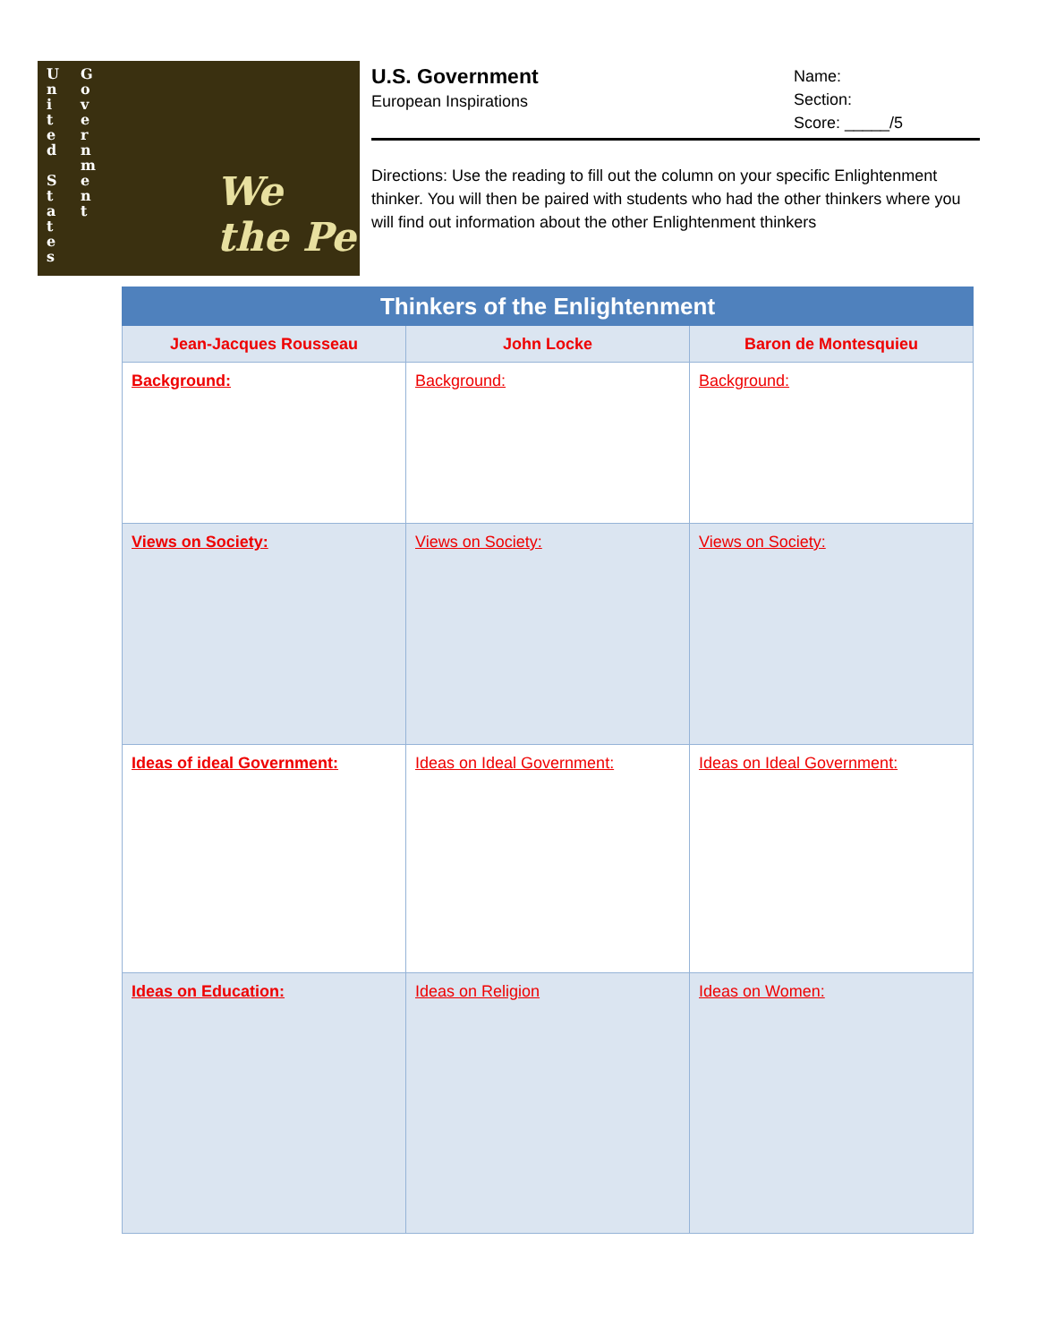U n i t e d S t a t e s
G o v e r n m e n t
We the Pe
U.S. Government
European Inspirations
Name:
Section:
Score: _____/5
Directions: Use the reading to fill out the column on your specific Enlightenment thinker. You will then be paired with students who had the other thinkers where you will find out information about the other Enlightenment thinkers
| Thinkers of the Enlightenment | | |
| --- | --- | --- |
| Jean-Jacques Rousseau | John Locke | Baron de Montesquieu |
| Background: | Background: | Background: |
| Views on Society: | Views on Society: | Views on Society: |
| Ideas of ideal Government: | Ideas on Ideal Government: | Ideas on Ideal Government: |
| Ideas on Education: | Ideas on Religion | Ideas on Women: |